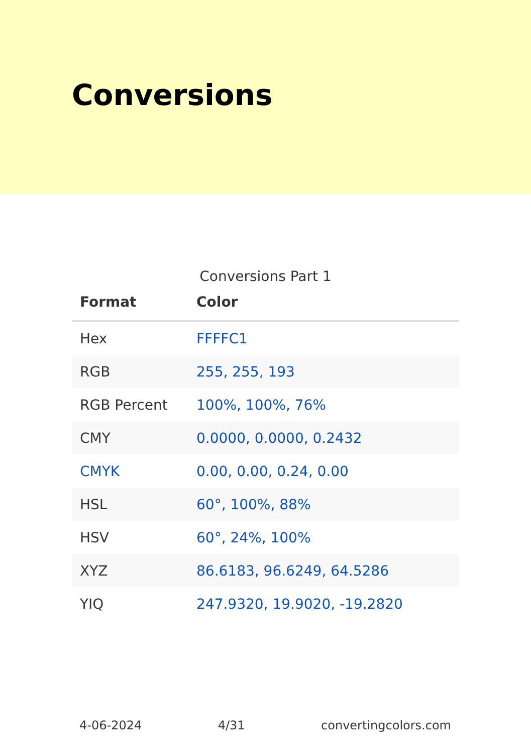Conversions
Conversions Part 1
| Format | Color |
| --- | --- |
| Hex | FFFFC1 |
| RGB | 255, 255, 193 |
| RGB Percent | 100%, 100%, 76% |
| CMY | 0.0000, 0.0000, 0.2432 |
| CMYK | 0.00, 0.00, 0.24, 0.00 |
| HSL | 60°, 100%, 88% |
| HSV | 60°, 24%, 100% |
| XYZ | 86.6183, 96.6249, 64.5286 |
| YIQ | 247.9320, 19.9020, -19.2820 |
4-06-2024 4/31 convertingcolors.com